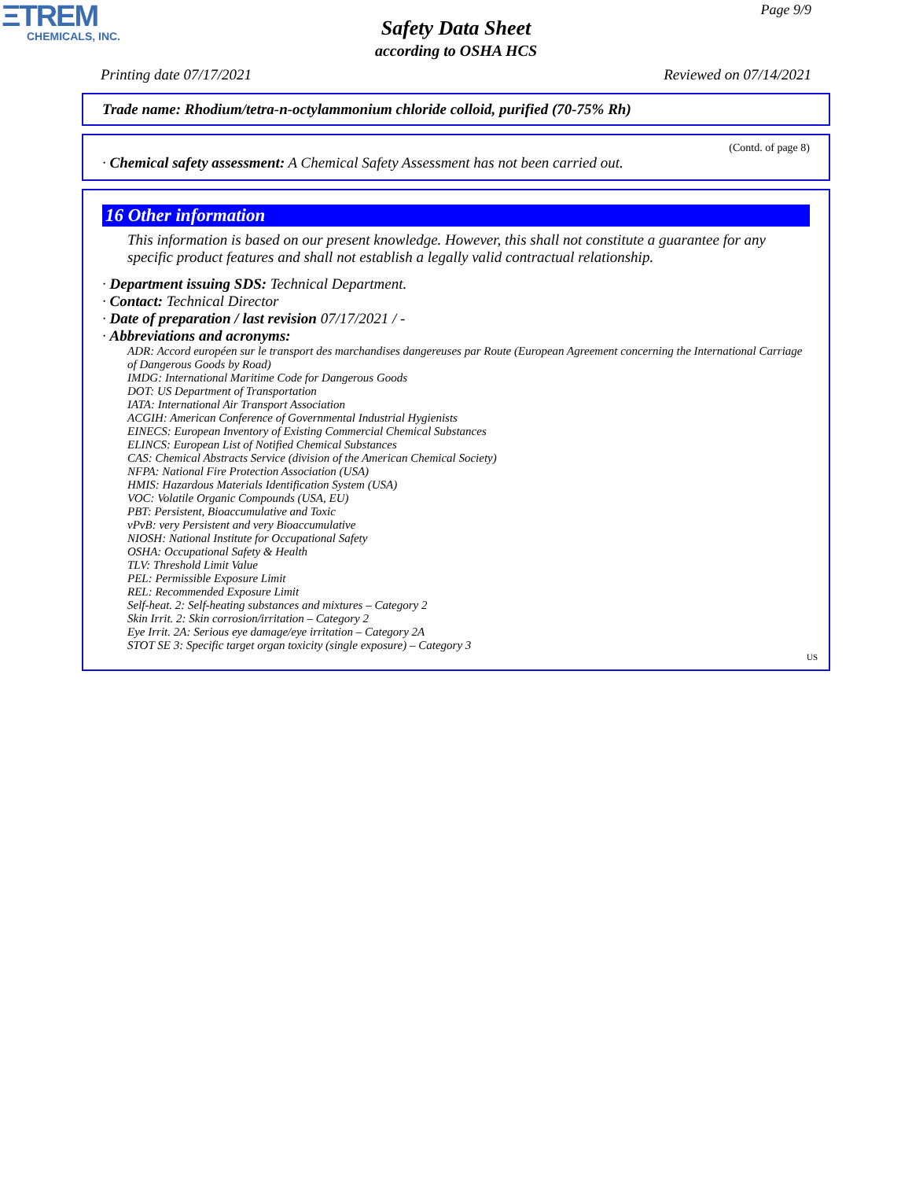ΞTREM
CHEMICALS, INC.
Page 9/9
Safety Data Sheet
according to OSHA HCS
Printing date 07/17/2021 Reviewed on 07/14/2021
Trade name: Rhodium/tetra-n-octylammonium chloride colloid, purified (70-75% Rh)
(Contd. of page 8)
· Chemical safety assessment: A Chemical Safety Assessment has not been carried out.
16 Other information
This information is based on our present knowledge. However, this shall not constitute a guarantee for any specific product features and shall not establish a legally valid contractual relationship.
· Department issuing SDS: Technical Department.
· Contact: Technical Director
· Date of preparation / last revision 07/17/2021 / -
· Abbreviations and acronyms:
ADR: Accord européen sur le transport des marchandises dangereuses par Route (European Agreement concerning the International Carriage of Dangerous Goods by Road)
IMDG: International Maritime Code for Dangerous Goods
DOT: US Department of Transportation
IATA: International Air Transport Association
ACGIH: American Conference of Governmental Industrial Hygienists
EINECS: European Inventory of Existing Commercial Chemical Substances
ELINCS: European List of Notified Chemical Substances
CAS: Chemical Abstracts Service (division of the American Chemical Society)
NFPA: National Fire Protection Association (USA)
HMIS: Hazardous Materials Identification System (USA)
VOC: Volatile Organic Compounds (USA, EU)
PBT: Persistent, Bioaccumulative and Toxic
vPvB: very Persistent and very Bioaccumulative
NIOSH: National Institute for Occupational Safety
OSHA: Occupational Safety & Health
TLV: Threshold Limit Value
PEL: Permissible Exposure Limit
REL: Recommended Exposure Limit
Self-heat. 2: Self-heating substances and mixtures – Category 2
Skin Irrit. 2: Skin corrosion/irritation – Category 2
Eye Irrit. 2A: Serious eye damage/eye irritation – Category 2A
STOT SE 3: Specific target organ toxicity (single exposure) – Category 3
US